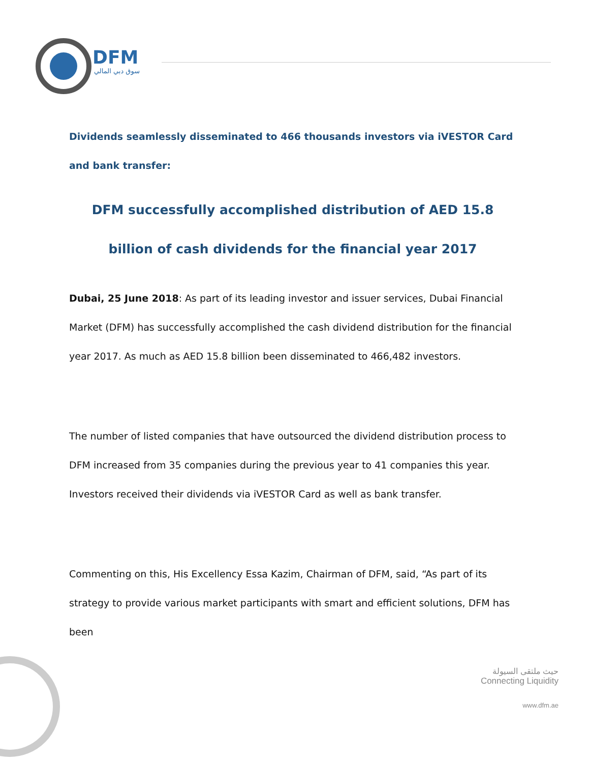DFM
سوق دبي المالي
Dividends seamlessly disseminated to 466 thousands investors via iVESTOR Card and bank transfer:
DFM successfully accomplished distribution of AED 15.8 billion of cash dividends for the financial year 2017
Dubai, 25 June 2018: As part of its leading investor and issuer services, Dubai Financial Market (DFM) has successfully accomplished the cash dividend distribution for the financial year 2017. As much as AED 15.8 billion been disseminated to 466,482 investors.
The number of listed companies that have outsourced the dividend distribution process to DFM increased from 35 companies during the previous year to 41 companies this year. Investors received their dividends via iVESTOR Card as well as bank transfer.
Commenting on this, His Excellency Essa Kazim, Chairman of DFM, said, “As part of its strategy to provide various market participants with smart and efficient solutions, DFM has been
حيث ملتقى السيولة
Connecting Liquidity
www.dfm.ae